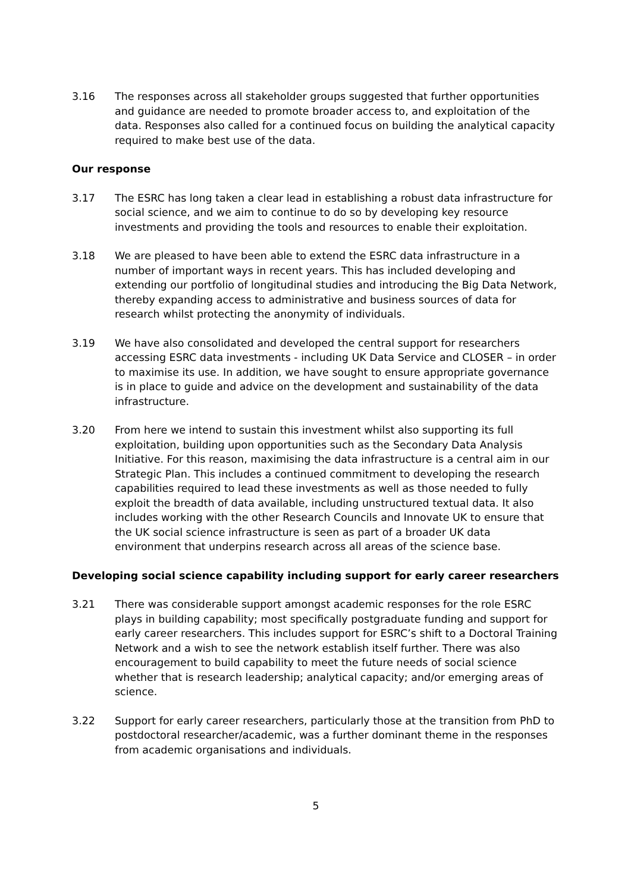3.16 The responses across all stakeholder groups suggested that further opportunities and guidance are needed to promote broader access to, and exploitation of the data. Responses also called for a continued focus on building the analytical capacity required to make best use of the data.
Our response
3.17 The ESRC has long taken a clear lead in establishing a robust data infrastructure for social science, and we aim to continue to do so by developing key resource investments and providing the tools and resources to enable their exploitation.
3.18 We are pleased to have been able to extend the ESRC data infrastructure in a number of important ways in recent years. This has included developing and extending our portfolio of longitudinal studies and introducing the Big Data Network, thereby expanding access to administrative and business sources of data for research whilst protecting the anonymity of individuals.
3.19 We have also consolidated and developed the central support for researchers accessing ESRC data investments - including UK Data Service and CLOSER – in order to maximise its use. In addition, we have sought to ensure appropriate governance is in place to guide and advice on the development and sustainability of the data infrastructure.
3.20 From here we intend to sustain this investment whilst also supporting its full exploitation, building upon opportunities such as the Secondary Data Analysis Initiative. For this reason, maximising the data infrastructure is a central aim in our Strategic Plan. This includes a continued commitment to developing the research capabilities required to lead these investments as well as those needed to fully exploit the breadth of data available, including unstructured textual data. It also includes working with the other Research Councils and Innovate UK to ensure that the UK social science infrastructure is seen as part of a broader UK data environment that underpins research across all areas of the science base.
Developing social science capability including support for early career researchers
3.21 There was considerable support amongst academic responses for the role ESRC plays in building capability; most specifically postgraduate funding and support for early career researchers. This includes support for ESRC’s shift to a Doctoral Training Network and a wish to see the network establish itself further. There was also encouragement to build capability to meet the future needs of social science whether that is research leadership; analytical capacity; and/or emerging areas of science.
3.22 Support for early career researchers, particularly those at the transition from PhD to postdoctoral researcher/academic, was a further dominant theme in the responses from academic organisations and individuals.
5